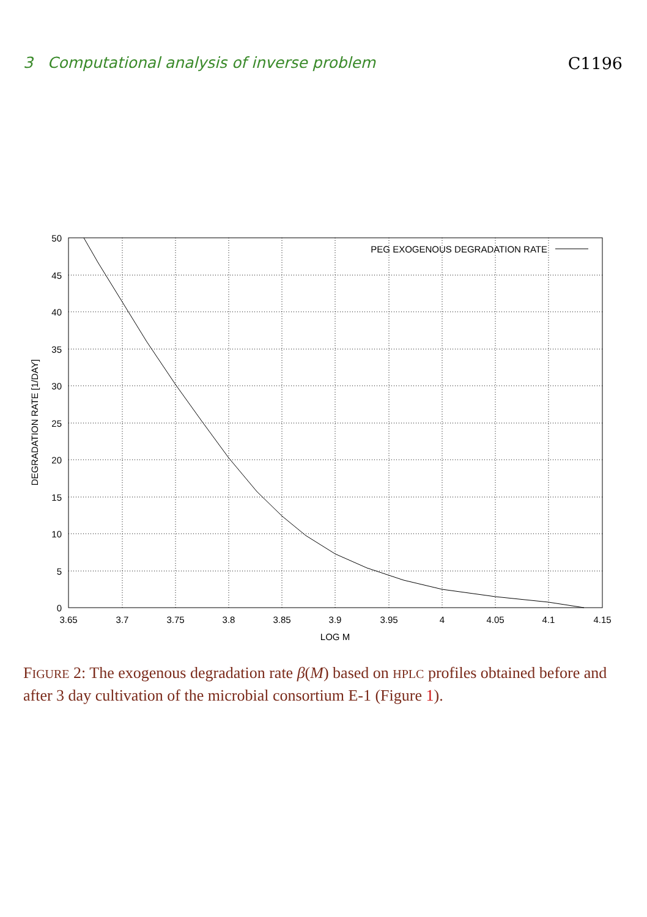3 Computational analysis of inverse problem C1196
50
45
40
35
30
25
20
15
10
5
0
3.65
3.7
3.75
3.8
3.85
3.9
3.95
4
4.05
4.1
4.15
LOG M
DEGRADATION RATE [1/DAY]
PEG EXOGENOUS DEGRADATION RATE
FIGURE 2: The exogenous degradation rate β(M) based on HPLC profiles obtained before and after 3 day cultivation of the microbial consortium E-1 (Figure 1).